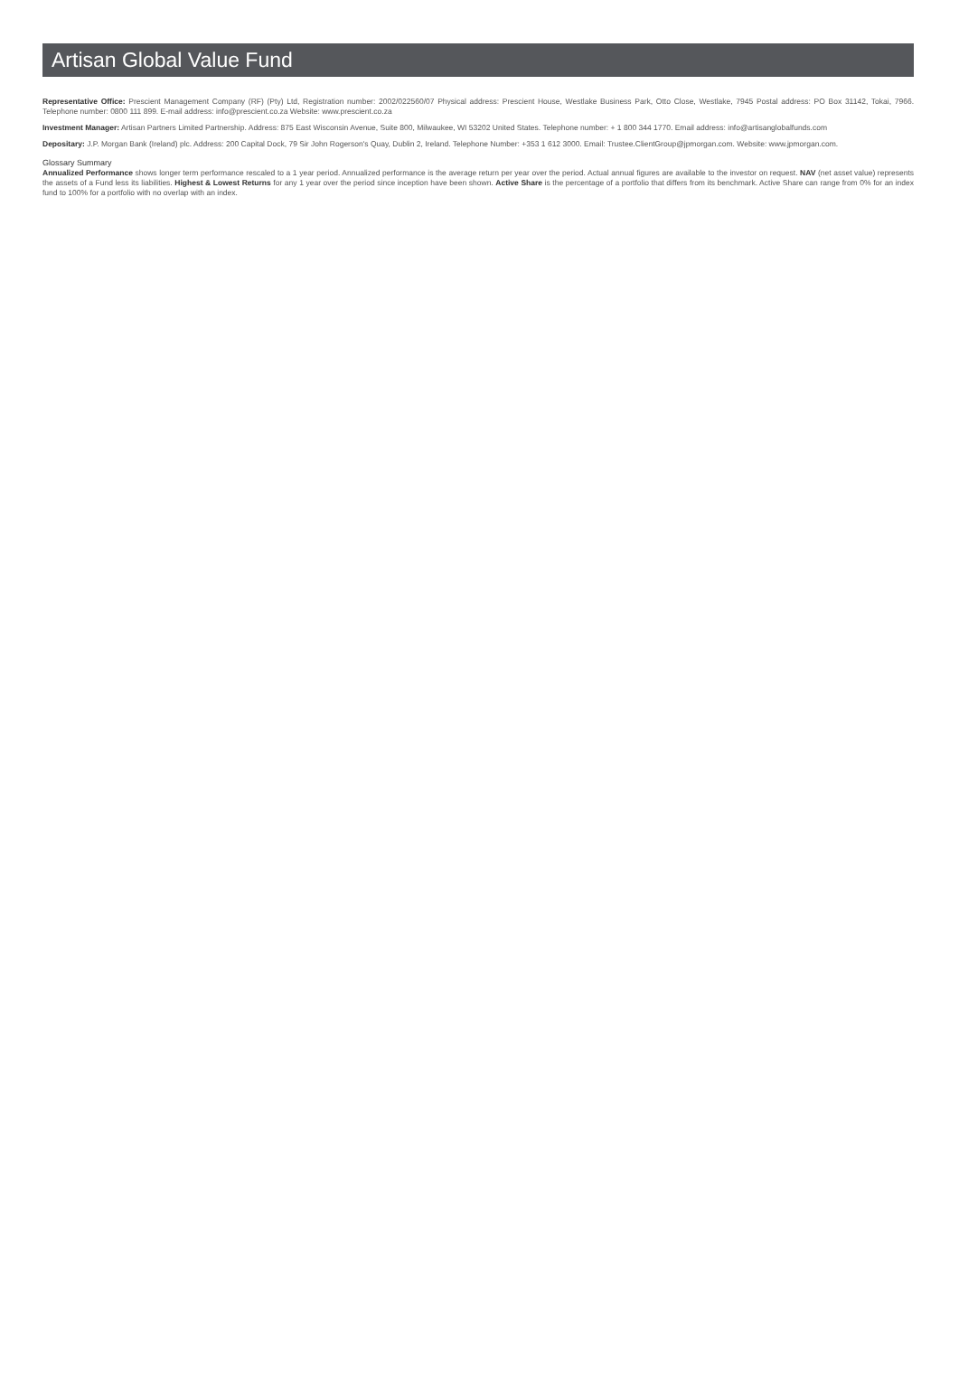Artisan Global Value Fund
Representative Office: Prescient Management Company (RF) (Pty) Ltd, Registration number: 2002/022560/07 Physical address: Prescient House, Westlake Business Park, Otto Close, Westlake, 7945 Postal address: PO Box 31142, Tokai, 7966. Telephone number: 0800 111 899. E-mail address: info@prescient.co.za Website: www.prescient.co.za
Investment Manager: Artisan Partners Limited Partnership. Address: 875 East Wisconsin Avenue, Suite 800, Milwaukee, WI 53202 United States. Telephone number: + 1 800 344 1770. Email address: info@artisanglobalfunds.com
Depositary: J.P. Morgan Bank (Ireland) plc. Address: 200 Capital Dock, 79 Sir John Rogerson's Quay, Dublin 2, Ireland. Telephone Number: +353 1 612 3000. Email: Trustee.ClientGroup@jpmorgan.com. Website: www.jpmorgan.com.
Glossary Summary
Annualized Performance shows longer term performance rescaled to a 1 year period. Annualized performance is the average return per year over the period. Actual annual figures are available to the investor on request. NAV (net asset value) represents the assets of a Fund less its liabilities. Highest & Lowest Returns for any 1 year over the period since inception have been shown. Active Share is the percentage of a portfolio that differs from its benchmark. Active Share can range from 0% for an index fund to 100% for a portfolio with no overlap with an index.